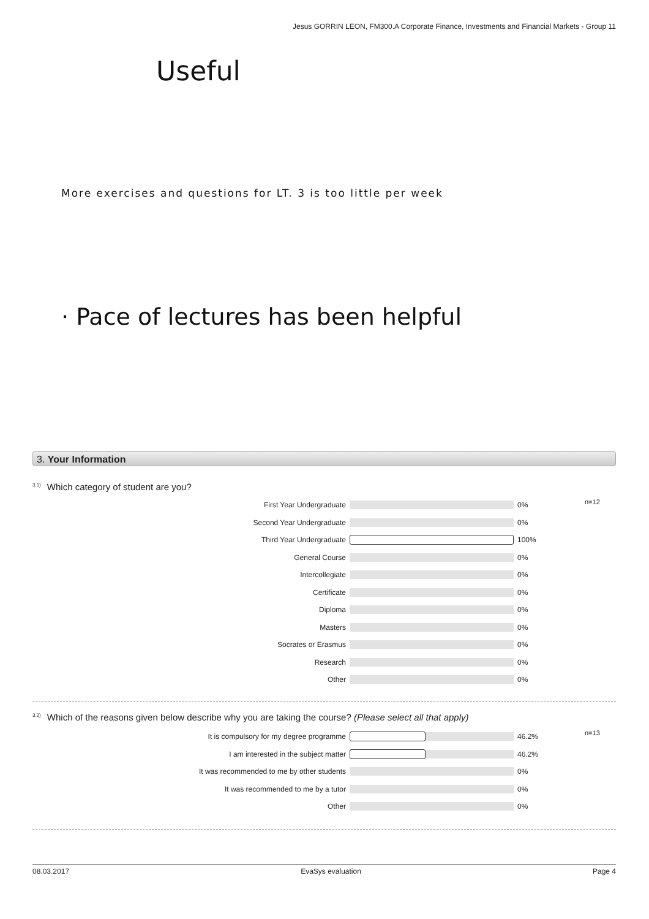Jesus GORRIN LEON, FM300.A Corporate Finance, Investments and Financial Markets - Group 11
Useful
More exercises and questions for LT. 3 is too little per week
· Pace of lectures has been helpful
3. Your Information
<sup>3.1)</sup>Which category of student are you?
n=12
First Year Undergraduate 0%
Second Year Undergraduate 0%
Third Year Undergraduate 100%
General Course 0%
Intercollegiate 0%
Certificate 0%
Diploma 0%
Masters 0%
Socrates or Erasmus 0%
Research 0%
Other 0%
<sup>3.2)</sup>Which of the reasons given below describe why you are taking the course? (Please select all that apply)
n=13
It is compulsory for my degree programme 46.2%
I am interested in the subject matter 46.2%
It was recommended to me by other students 0%
It was recommended to me by a tutor 0%
Other 0%
08.03.2017 EvaSys evaluation Page 4